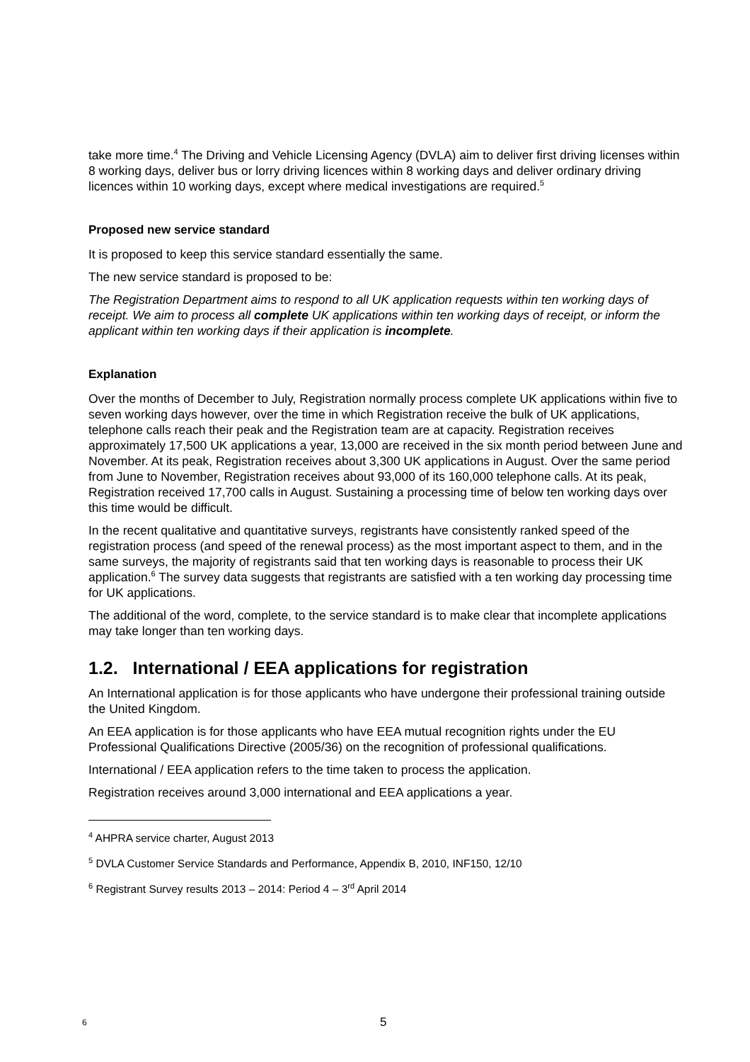take more time.<sup>4</sup> The Driving and Vehicle Licensing Agency (DVLA) aim to deliver first driving licenses within 8 working days, deliver bus or lorry driving licences within 8 working days and deliver ordinary driving licences within 10 working days, except where medical investigations are required.<sup>5</sup>
Proposed new service standard
It is proposed to keep this service standard essentially the same.
The new service standard is proposed to be:
The Registration Department aims to respond to all UK application requests within ten working days of receipt. We aim to process all complete UK applications within ten working days of receipt, or inform the applicant within ten working days if their application is incomplete.
Explanation
Over the months of December to July, Registration normally process complete UK applications within five to seven working days however, over the time in which Registration receive the bulk of UK applications, telephone calls reach their peak and the Registration team are at capacity. Registration receives approximately 17,500 UK applications a year, 13,000 are received in the six month period between June and November. At its peak, Registration receives about 3,300 UK applications in August. Over the same period from June to November, Registration receives about 93,000 of its 160,000 telephone calls. At its peak, Registration received 17,700 calls in August. Sustaining a processing time of below ten working days over this time would be difficult.
In the recent qualitative and quantitative surveys, registrants have consistently ranked speed of the registration process (and speed of the renewal process) as the most important aspect to them, and in the same surveys, the majority of registrants said that ten working days is reasonable to process their UK application.<sup>6</sup> The survey data suggests that registrants are satisfied with a ten working day processing time for UK applications.
The additional of the word, complete, to the service standard is to make clear that incomplete applications may take longer than ten working days.
1.2. International / EEA applications for registration
An International application is for those applicants who have undergone their professional training outside the United Kingdom.
An EEA application is for those applicants who have EEA mutual recognition rights under the EU Professional Qualifications Directive (2005/36) on the recognition of professional qualifications.
International / EEA application refers to the time taken to process the application.
Registration receives around 3,000 international and EEA applications a year.
<sup>4</sup> AHPRA service charter, August 2013
<sup>5</sup> DVLA Customer Service Standards and Performance, Appendix B, 2010, INF150, 12/10
<sup>6</sup> Registrant Survey results 2013 – 2014: Period 4 – 3<sup>rd</sup> April 2014
6 5